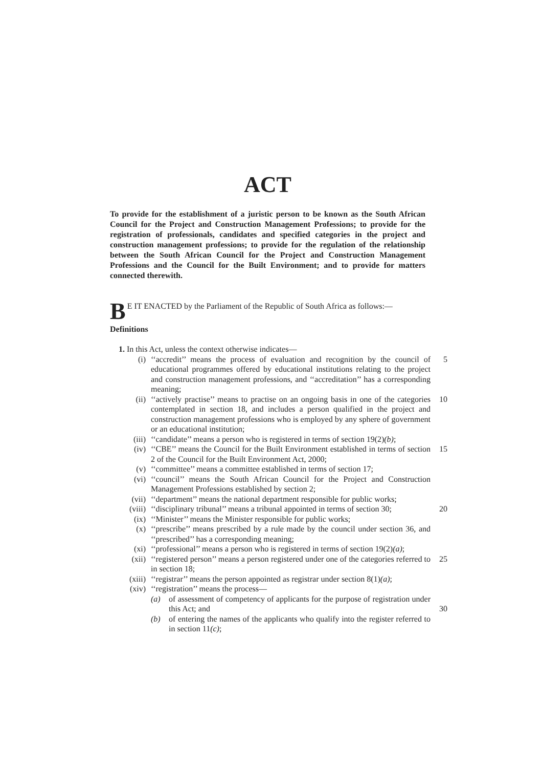ACT
To provide for the establishment of a juristic person to be known as the South African Council for the Project and Construction Management Professions; to provide for the registration of professionals, candidates and specified categories in the project and construction management professions; to provide for the regulation of the relationship between the South African Council for the Project and Construction Management Professions and the Council for the Built Environment; and to provide for matters connected therewith.
BE IT ENACTED by the Parliament of the Republic of South Africa as follows:—
Definitions
1. In this Act, unless the context otherwise indicates—
(i) ‘‘accredit’’ means the process of evaluation and recognition by the council of educational programmes offered by educational institutions relating to the project and construction management professions, and ‘‘accreditation’’ has a corresponding meaning; 5
(ii) ‘‘actively practise’’ means to practise on an ongoing basis in one of the categories contemplated in section 18, and includes a person qualified in the project and construction management professions who is employed by any sphere of government or an educational institution; 10
(iii) ‘‘candidate’’ means a person who is registered in terms of section 19(2)(b);
(iv) ‘‘CBE’’ means the Council for the Built Environment established in terms of section 2 of the Council for the Built Environment Act, 2000; 15
(v) ‘‘committee’’ means a committee established in terms of section 17;
(vi) ‘‘council’’ means the South African Council for the Project and Construction Management Professions established by section 2;
(vii) ‘‘department’’ means the national department responsible for public works;
(viii) ‘‘disciplinary tribunal’’ means a tribunal appointed in terms of section 30; 20
(ix) ‘‘Minister’’ means the Minister responsible for public works;
(x) ‘‘prescribe’’ means prescribed by a rule made by the council under section 36, and ‘‘prescribed’’ has a corresponding meaning;
(xi) ‘‘professional’’ means a person who is registered in terms of section 19(2)(a);
(xii) ‘‘registered person’’ means a person registered under one of the categories referred to in section 18; 25
(xiii) ‘‘registrar’’ means the person appointed as registrar under section 8(1)(a);
(xiv) ‘‘registration’’ means the process—
(a) of assessment of competency of applicants for the purpose of registration under this Act; and
(b) of entering the names of the applicants who qualify into the register referred to in section 11(c);
30